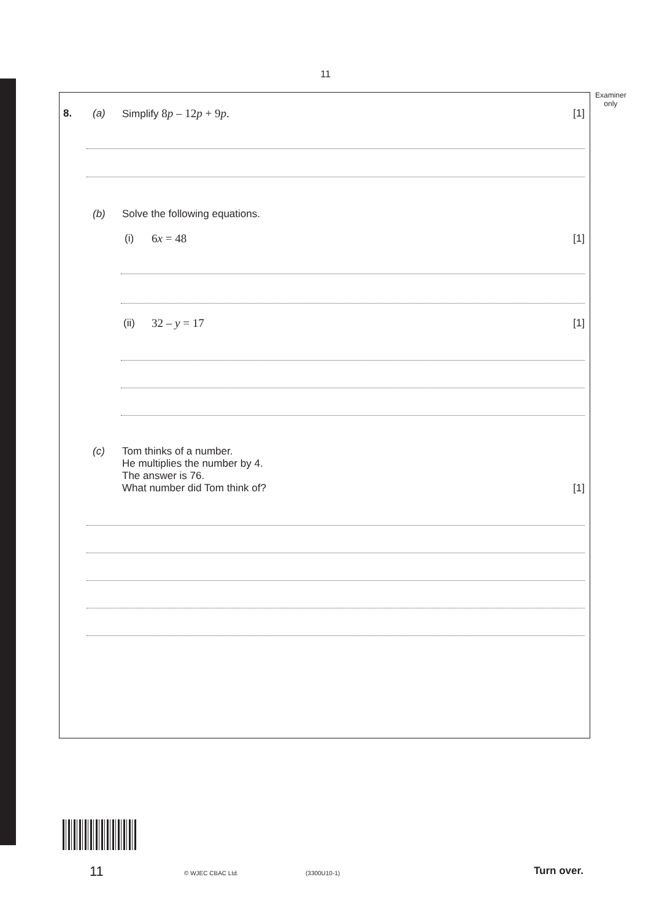11
Examiner
only
8. (a) Simplify 8p – 12p + 9p. [1]
(b) Solve the following equations.
(i) 6x = 48 [1]
(ii) 32 – y = 17 [1]
(c) Tom thinks of a number.
He multiplies the number by 4.
The answer is 76.
What number did Tom think of?
[1]
11 © WJEC CBAC Ltd. (3300U10-1) Turn over.